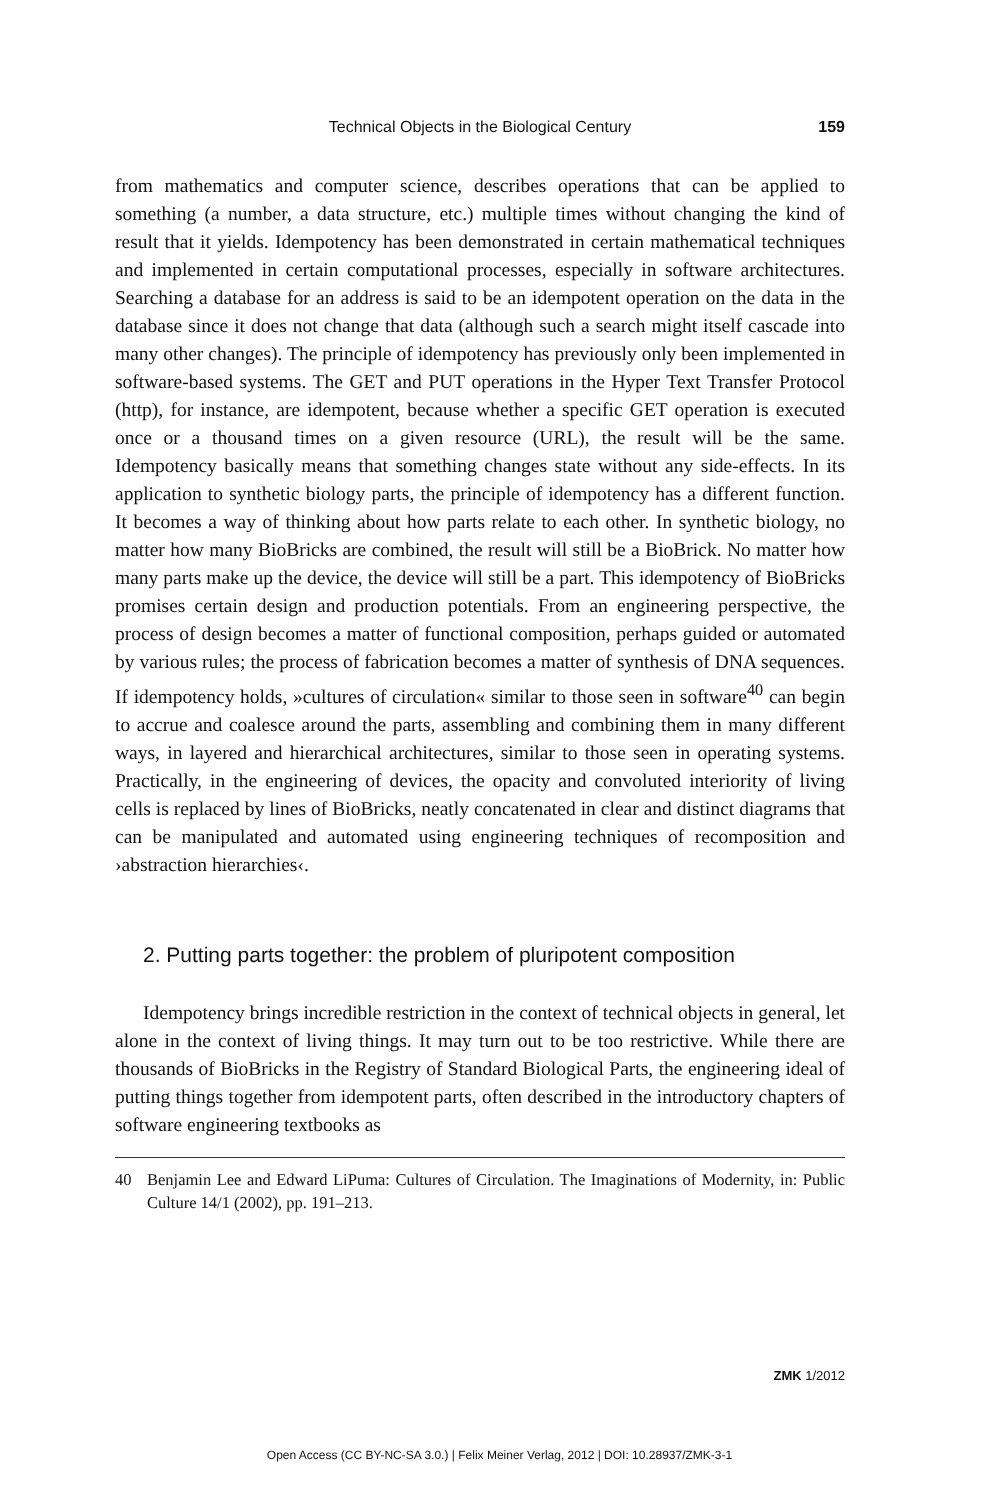Technical Objects in the Biological Century 159
from mathematics and computer science, describes operations that can be applied to something (a number, a data structure, etc.) multiple times without changing the kind of result that it yields. Idempotency has been demonstrated in certain mathematical techniques and implemented in certain computational processes, especially in software architectures. Searching a database for an address is said to be an idempotent operation on the data in the database since it does not change that data (although such a search might itself cascade into many other changes). The principle of idempotency has previously only been implemented in software-based systems. The GET and PUT operations in the Hyper Text Transfer Protocol (http), for instance, are idempotent, because whether a specific GET operation is executed once or a thousand times on a given resource (URL), the result will be the same. Idempotency basically means that something changes state without any side-effects. In its application to synthetic biology parts, the principle of idempotency has a different function. It becomes a way of thinking about how parts relate to each other. In synthetic biology, no matter how many BioBricks are combined, the result will still be a BioBrick. No matter how many parts make up the device, the device will still be a part. This idempotency of BioBricks promises certain design and production potentials. From an engineering perspective, the process of design becomes a matter of functional composition, perhaps guided or automated by various rules; the process of fabrication becomes a matter of synthesis of DNA sequences. If idempotency holds, »cultures of circulation« similar to those seen in software<sup>40</sup> can begin to accrue and coalesce around the parts, assembling and combining them in many different ways, in layered and hierarchical architectures, similar to those seen in operating systems. Practically, in the engineering of devices, the opacity and convoluted interiority of living cells is replaced by lines of BioBricks, neatly concatenated in clear and distinct diagrams that can be manipulated and automated using engineering techniques of recomposition and ›abstraction hierarchies‹.
2. Putting parts together: the problem of pluripotent composition
Idempotency brings incredible restriction in the context of technical objects in general, let alone in the context of living things. It may turn out to be too restrictive. While there are thousands of BioBricks in the Registry of Standard Biological Parts, the engineering ideal of putting things together from idempotent parts, often described in the introductory chapters of software engineering textbooks as
40 Benjamin Lee and Edward LiPuma: Cultures of Circulation. The Imaginations of Modernity, in: Public Culture 14/1 (2002), pp. 191–213.
ZMK 1/2012
Open Access (CC BY-NC-SA 3.0.) | Felix Meiner Verlag, 2012 | DOI: 10.28937/ZMK-3-1